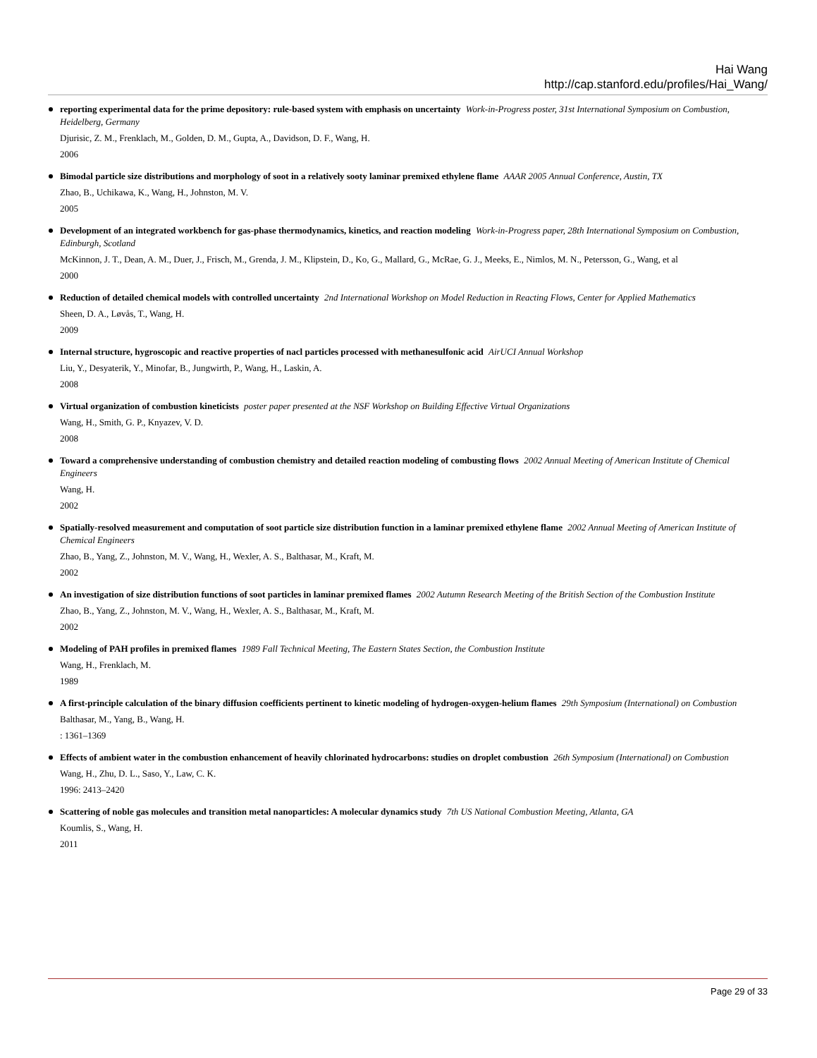Hai Wang
http://cap.stanford.edu/profiles/Hai_Wang/
reporting experimental data for the prime depository: rule-based system with emphasis on uncertainty Work-in-Progress poster, 31st International Symposium on Combustion, Heidelberg, Germany
Djurisic, Z. M., Frenklach, M., Golden, D. M., Gupta, A., Davidson, D. F., Wang, H.
2006
Bimodal particle size distributions and morphology of soot in a relatively sooty laminar premixed ethylene flame AAAR 2005 Annual Conference, Austin, TX
Zhao, B., Uchikawa, K., Wang, H., Johnston, M. V.
2005
Development of an integrated workbench for gas-phase thermodynamics, kinetics, and reaction modeling Work-in-Progress paper, 28th International Symposium on Combustion, Edinburgh, Scotland
McKinnon, J. T., Dean, A. M., Duer, J., Frisch, M., Grenda, J. M., Klipstein, D., Ko, G., Mallard, G., McRae, G. J., Meeks, E., Nimlos, M. N., Petersson, G., Wang, et al
2000
Reduction of detailed chemical models with controlled uncertainty 2nd International Workshop on Model Reduction in Reacting Flows, Center for Applied Mathematics
Sheen, D. A., Løvås, T., Wang, H.
2009
Internal structure, hygroscopic and reactive properties of nacl particles processed with methanesulfonic acid AirUCI Annual Workshop
Liu, Y., Desyaterik, Y., Minofar, B., Jungwirth, P., Wang, H., Laskin, A.
2008
Virtual organization of combustion kineticists poster paper presented at the NSF Workshop on Building Effective Virtual Organizations
Wang, H., Smith, G. P., Knyazev, V. D.
2008
Toward a comprehensive understanding of combustion chemistry and detailed reaction modeling of combusting flows 2002 Annual Meeting of American Institute of Chemical Engineers
Wang, H.
2002
Spatially-resolved measurement and computation of soot particle size distribution function in a laminar premixed ethylene flame 2002 Annual Meeting of American Institute of Chemical Engineers
Zhao, B., Yang, Z., Johnston, M. V., Wang, H., Wexler, A. S., Balthasar, M., Kraft, M.
2002
An investigation of size distribution functions of soot particles in laminar premixed flames 2002 Autumn Research Meeting of the British Section of the Combustion Institute
Zhao, B., Yang, Z., Johnston, M. V., Wang, H., Wexler, A. S., Balthasar, M., Kraft, M.
2002
Modeling of PAH profiles in premixed flames 1989 Fall Technical Meeting, The Eastern States Section, the Combustion Institute
Wang, H., Frenklach, M.
1989
A first-principle calculation of the binary diffusion coefficients pertinent to kinetic modeling of hydrogen-oxygen-helium flames 29th Symposium (International) on Combustion
Balthasar, M., Yang, B., Wang, H.
: 1361–1369
Effects of ambient water in the combustion enhancement of heavily chlorinated hydrocarbons: studies on droplet combustion 26th Symposium (International) on Combustion
Wang, H., Zhu, D. L., Saso, Y., Law, C. K.
1996: 2413–2420
Scattering of noble gas molecules and transition metal nanoparticles: A molecular dynamics study 7th US National Combustion Meeting, Atlanta, GA
Koumlis, S., Wang, H.
2011
Page 29 of 33